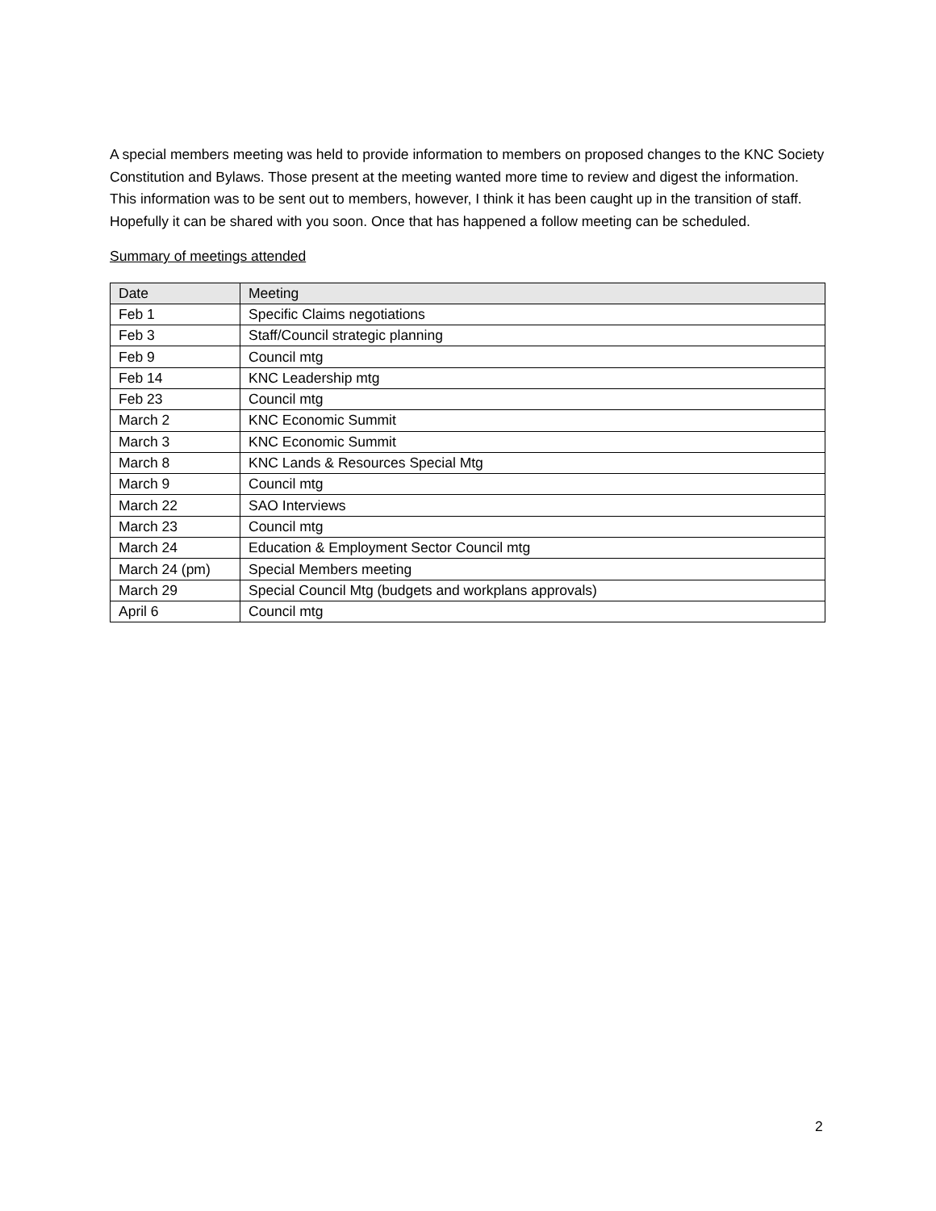A special members meeting was held to provide information to members on proposed changes to the KNC Society Constitution and Bylaws. Those present at the meeting wanted more time to review and digest the information. This information was to be sent out to members, however, I think it has been caught up in the transition of staff. Hopefully it can be shared with you soon. Once that has happened a follow meeting can be scheduled.
Summary of meetings attended
| Date | Meeting |
| --- | --- |
| Feb 1 | Specific Claims negotiations |
| Feb 3 | Staff/Council strategic planning |
| Feb 9 | Council mtg |
| Feb 14 | KNC Leadership mtg |
| Feb 23 | Council mtg |
| March 2 | KNC Economic Summit |
| March 3 | KNC Economic Summit |
| March 8 | KNC Lands & Resources Special Mtg |
| March 9 | Council mtg |
| March 22 | SAO Interviews |
| March 23 | Council mtg |
| March 24 | Education & Employment Sector Council mtg |
| March 24 (pm) | Special Members meeting |
| March 29 | Special Council Mtg (budgets and workplans approvals) |
| April 6 | Council mtg |
2